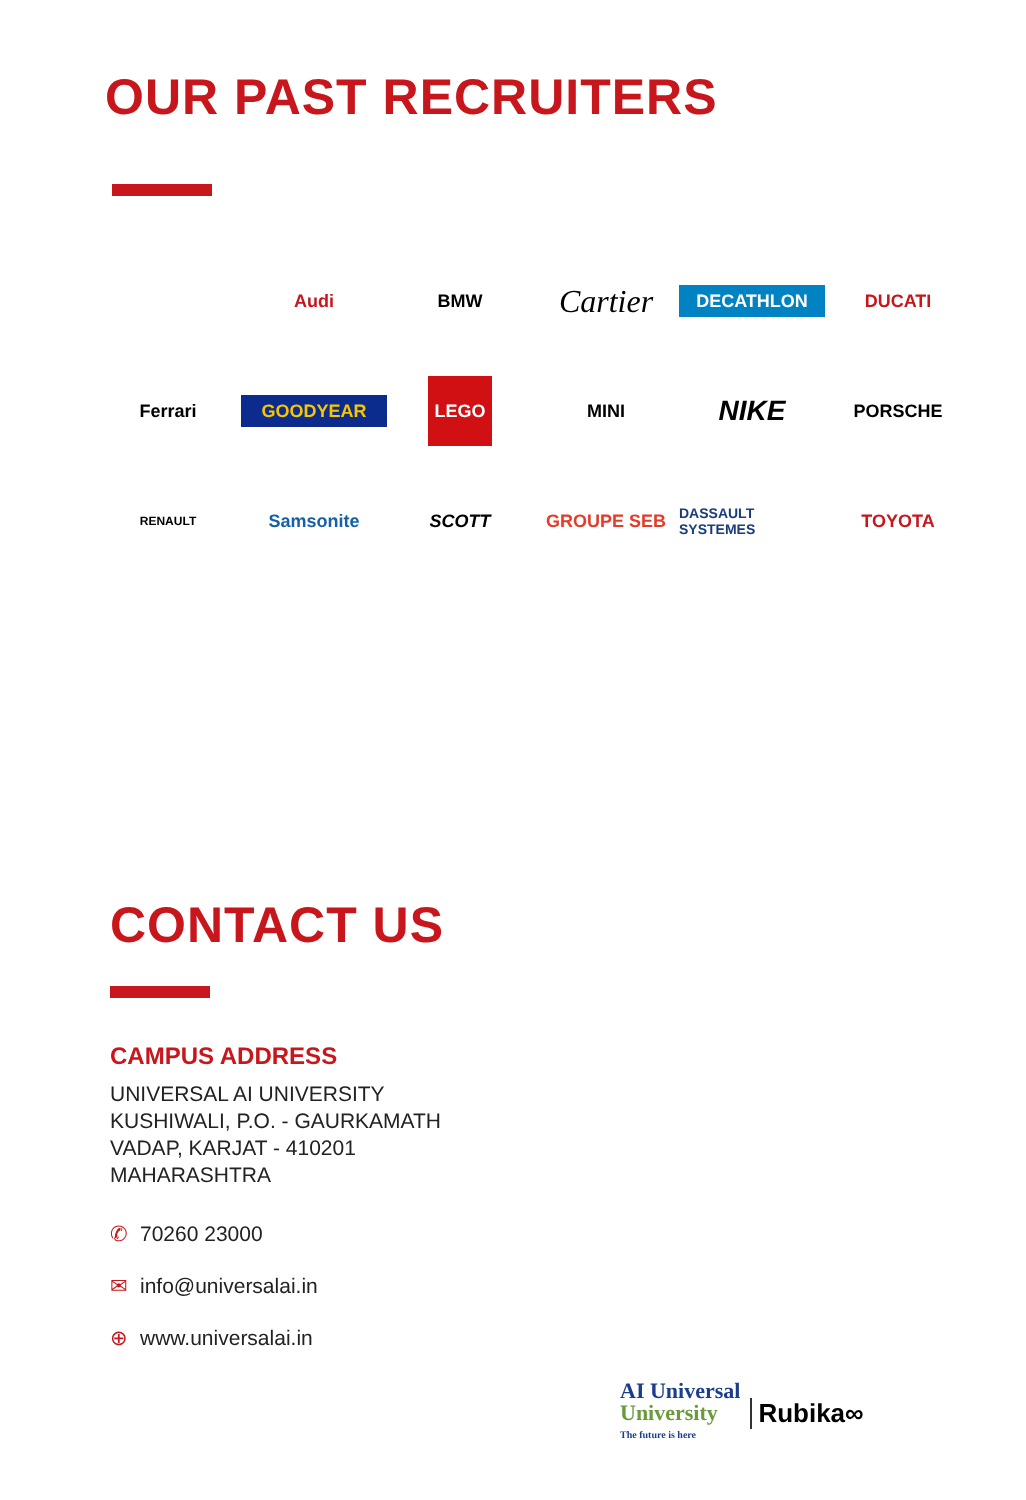OUR PAST RECRUITERS
Audi
BMW
Cartier
DECATHLON
DUCATI
Ferrari
GOODYEAR
LEGO
MINI
NIKE
PORSCHE
RENAULT
Samsonite
SCOTT
GROUPE SEB
DASSAULT SYSTEMES
TOYOTA
CONTACT US
CAMPUS ADDRESS
UNIVERSAL AI UNIVERSITY
KUSHIWALI, P.O. - GAURKAMATH
VADAP, KARJAT - 410201
MAHARASHTRA
✆ 70260 23000
✉ info@universalai.in
⊕ www.universalai.in
AI Universal
University
The future is here
Rubika∞